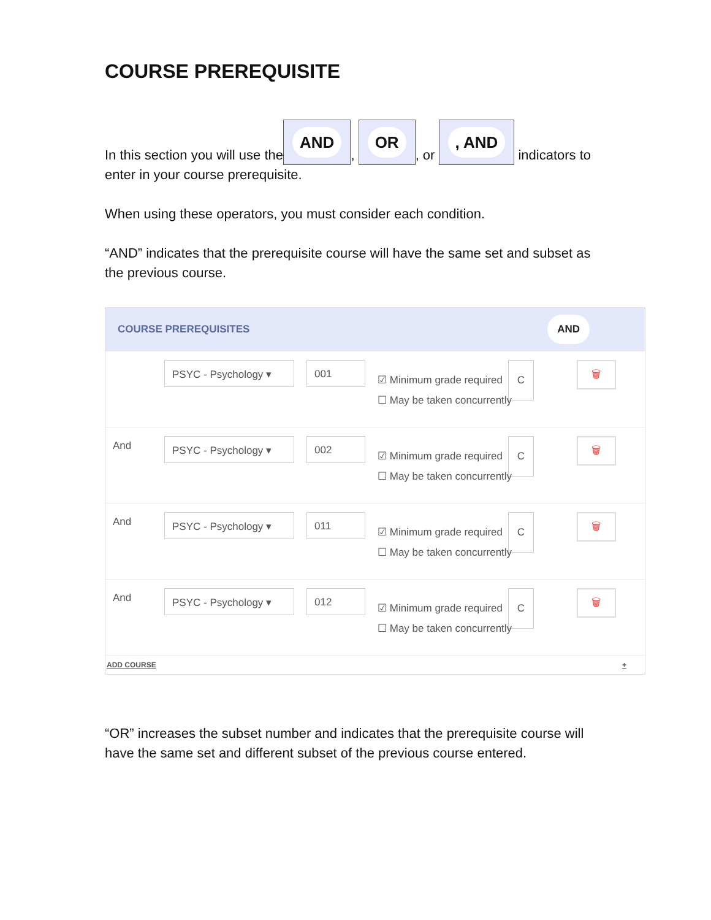COURSE PREREQUISITE
In this section you will use the AND, OR, or , AND indicators to enter in your course prerequisite.
When using these operators, you must consider each condition.
“AND” indicates that the prerequisite course will have the same set and subset as the previous course.
COURSE PREREQUISITES AND
PSYC - Psychology ▾ 001
☑ Minimum grade required C
☐ May be taken concurrently
🗑
And
PSYC - Psychology ▾ 002
☑ Minimum grade required C
☐ May be taken concurrently
🗑
And
PSYC - Psychology ▾ 011
☑ Minimum grade required C
☐ May be taken concurrently
🗑
And
PSYC - Psychology ▾ 012
☑ Minimum grade required C
☐ May be taken concurrently
🗑
ADD COURSE +
“OR” increases the subset number and indicates that the prerequisite course will have the same set and different subset of the previous course entered.